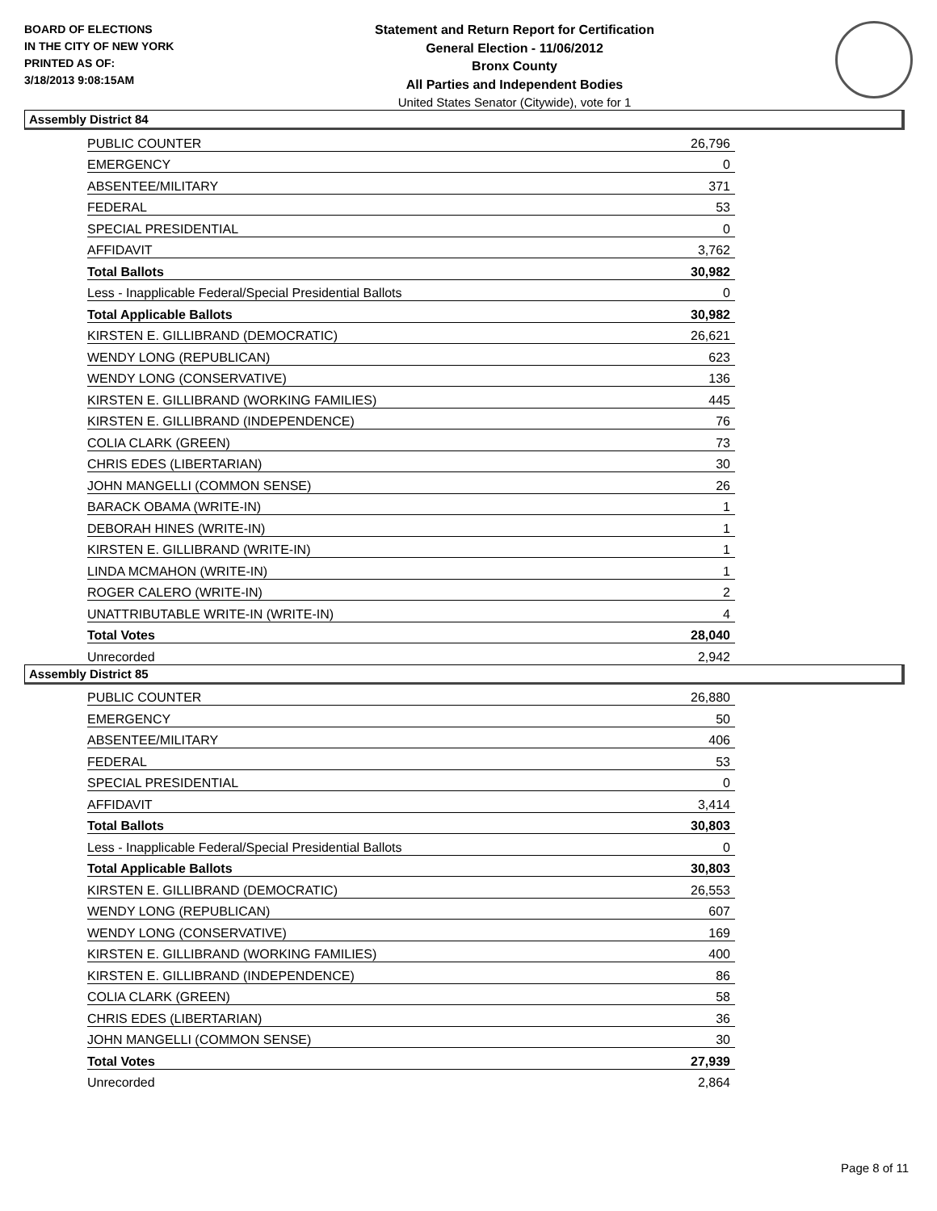BOARD OF ELECTIONS
IN THE CITY OF NEW YORK
PRINTED AS OF:
3/18/2013 9:08:15AM
Statement and Return Report for Certification
General Election - 11/06/2012
Bronx County
All Parties and Independent Bodies
United States Senator (Citywide), vote for 1
Assembly District 84
| PUBLIC COUNTER | 26,796 |
| EMERGENCY | 0 |
| ABSENTEE/MILITARY | 371 |
| FEDERAL | 53 |
| SPECIAL PRESIDENTIAL | 0 |
| AFFIDAVIT | 3,762 |
| Total Ballots | 30,982 |
| Less - Inapplicable Federal/Special Presidential Ballots | 0 |
| Total Applicable Ballots | 30,982 |
| KIRSTEN E. GILLIBRAND (DEMOCRATIC) | 26,621 |
| WENDY LONG (REPUBLICAN) | 623 |
| WENDY LONG (CONSERVATIVE) | 136 |
| KIRSTEN E. GILLIBRAND (WORKING FAMILIES) | 445 |
| KIRSTEN E. GILLIBRAND (INDEPENDENCE) | 76 |
| COLIA CLARK (GREEN) | 73 |
| CHRIS EDES (LIBERTARIAN) | 30 |
| JOHN MANGELLI (COMMON SENSE) | 26 |
| BARACK OBAMA (WRITE-IN) | 1 |
| DEBORAH HINES (WRITE-IN) | 1 |
| KIRSTEN E. GILLIBRAND (WRITE-IN) | 1 |
| LINDA MCMAHON (WRITE-IN) | 1 |
| ROGER CALERO (WRITE-IN) | 2 |
| UNATTRIBUTABLE WRITE-IN (WRITE-IN) | 4 |
| Total Votes | 28,040 |
| Unrecorded | 2,942 |
Assembly District 85
| PUBLIC COUNTER | 26,880 |
| EMERGENCY | 50 |
| ABSENTEE/MILITARY | 406 |
| FEDERAL | 53 |
| SPECIAL PRESIDENTIAL | 0 |
| AFFIDAVIT | 3,414 |
| Total Ballots | 30,803 |
| Less - Inapplicable Federal/Special Presidential Ballots | 0 |
| Total Applicable Ballots | 30,803 |
| KIRSTEN E. GILLIBRAND (DEMOCRATIC) | 26,553 |
| WENDY LONG (REPUBLICAN) | 607 |
| WENDY LONG (CONSERVATIVE) | 169 |
| KIRSTEN E. GILLIBRAND (WORKING FAMILIES) | 400 |
| KIRSTEN E. GILLIBRAND (INDEPENDENCE) | 86 |
| COLIA CLARK (GREEN) | 58 |
| CHRIS EDES (LIBERTARIAN) | 36 |
| JOHN MANGELLI (COMMON SENSE) | 30 |
| Total Votes | 27,939 |
| Unrecorded | 2,864 |
Page 8 of 11